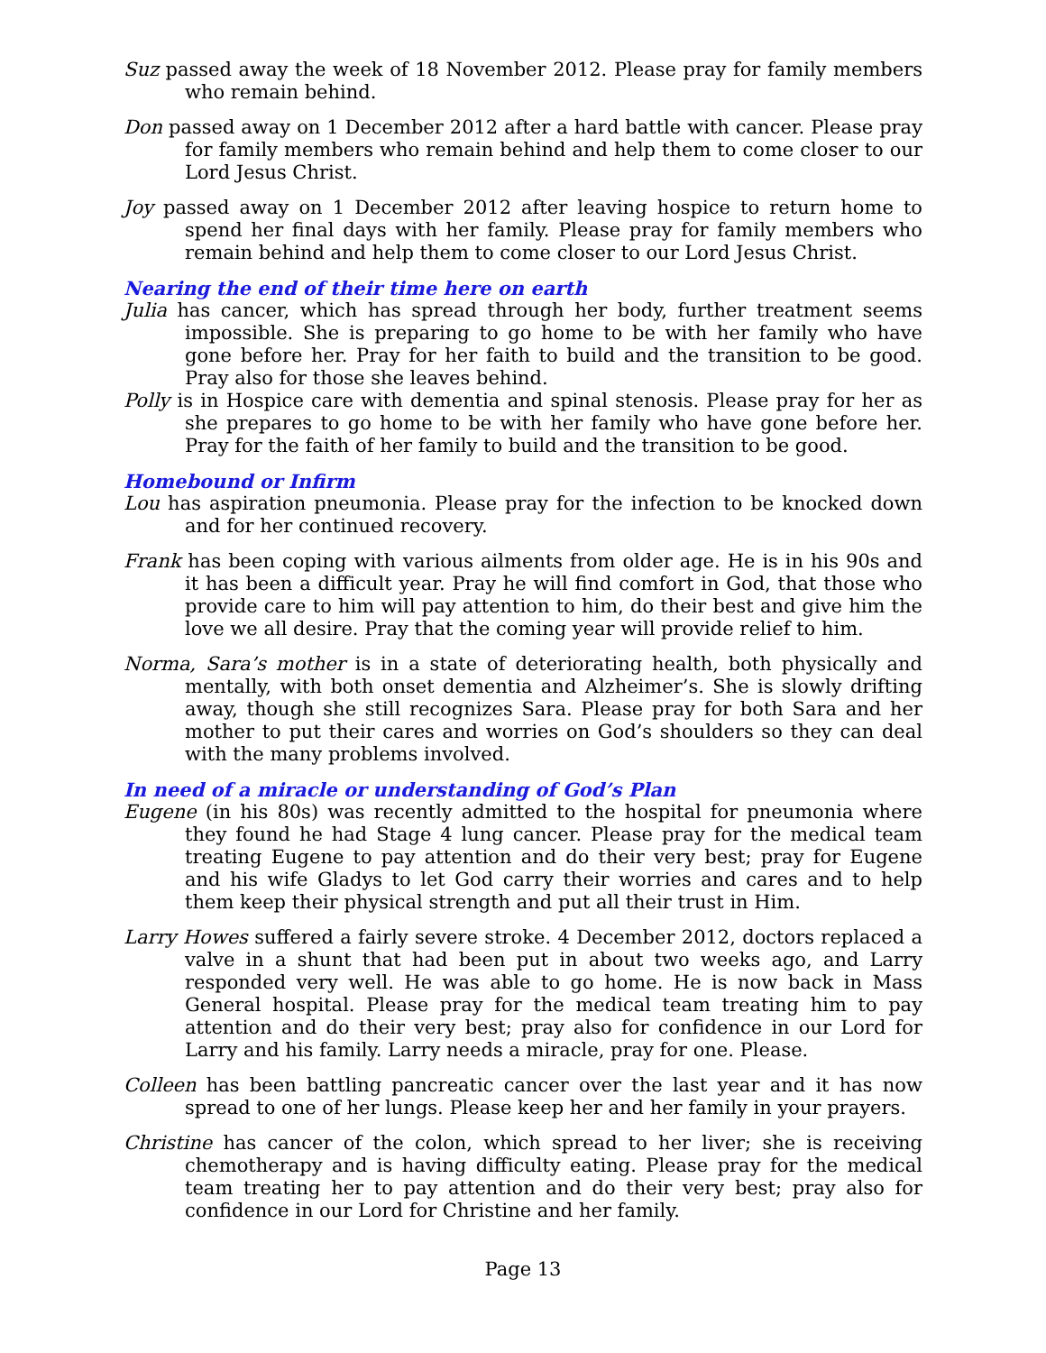Suz passed away the week of 18 November 2012. Please pray for family members who remain behind.
Don passed away on 1 December 2012 after a hard battle with cancer. Please pray for family members who remain behind and help them to come closer to our Lord Jesus Christ.
Joy passed away on 1 December 2012 after leaving hospice to return home to spend her final days with her family. Please pray for family members who remain behind and help them to come closer to our Lord Jesus Christ.
Nearing the end of their time here on earth
Julia has cancer, which has spread through her body, further treatment seems impossible. She is preparing to go home to be with her family who have gone before her. Pray for her faith to build and the transition to be good. Pray also for those she leaves behind.
Polly is in Hospice care with dementia and spinal stenosis. Please pray for her as she prepares to go home to be with her family who have gone before her. Pray for the faith of her family to build and the transition to be good.
Homebound or Infirm
Lou has aspiration pneumonia. Please pray for the infection to be knocked down and for her continued recovery.
Frank has been coping with various ailments from older age. He is in his 90s and it has been a difficult year. Pray he will find comfort in God, that those who provide care to him will pay attention to him, do their best and give him the love we all desire. Pray that the coming year will provide relief to him.
Norma, Sara’s mother is in a state of deteriorating health, both physically and mentally, with both onset dementia and Alzheimer’s. She is slowly drifting away, though she still recognizes Sara. Please pray for both Sara and her mother to put their cares and worries on God’s shoulders so they can deal with the many problems involved.
In need of a miracle or understanding of God’s Plan
Eugene (in his 80s) was recently admitted to the hospital for pneumonia where they found he had Stage 4 lung cancer. Please pray for the medical team treating Eugene to pay attention and do their very best; pray for Eugene and his wife Gladys to let God carry their worries and cares and to help them keep their physical strength and put all their trust in Him.
Larry Howes suffered a fairly severe stroke. 4 December 2012, doctors replaced a valve in a shunt that had been put in about two weeks ago, and Larry responded very well. He was able to go home. He is now back in Mass General hospital. Please pray for the medical team treating him to pay attention and do their very best; pray also for confidence in our Lord for Larry and his family. Larry needs a miracle, pray for one. Please.
Colleen has been battling pancreatic cancer over the last year and it has now spread to one of her lungs. Please keep her and her family in your prayers.
Christine has cancer of the colon, which spread to her liver; she is receiving chemotherapy and is having difficulty eating. Please pray for the medical team treating her to pay attention and do their very best; pray also for confidence in our Lord for Christine and her family.
Page 13